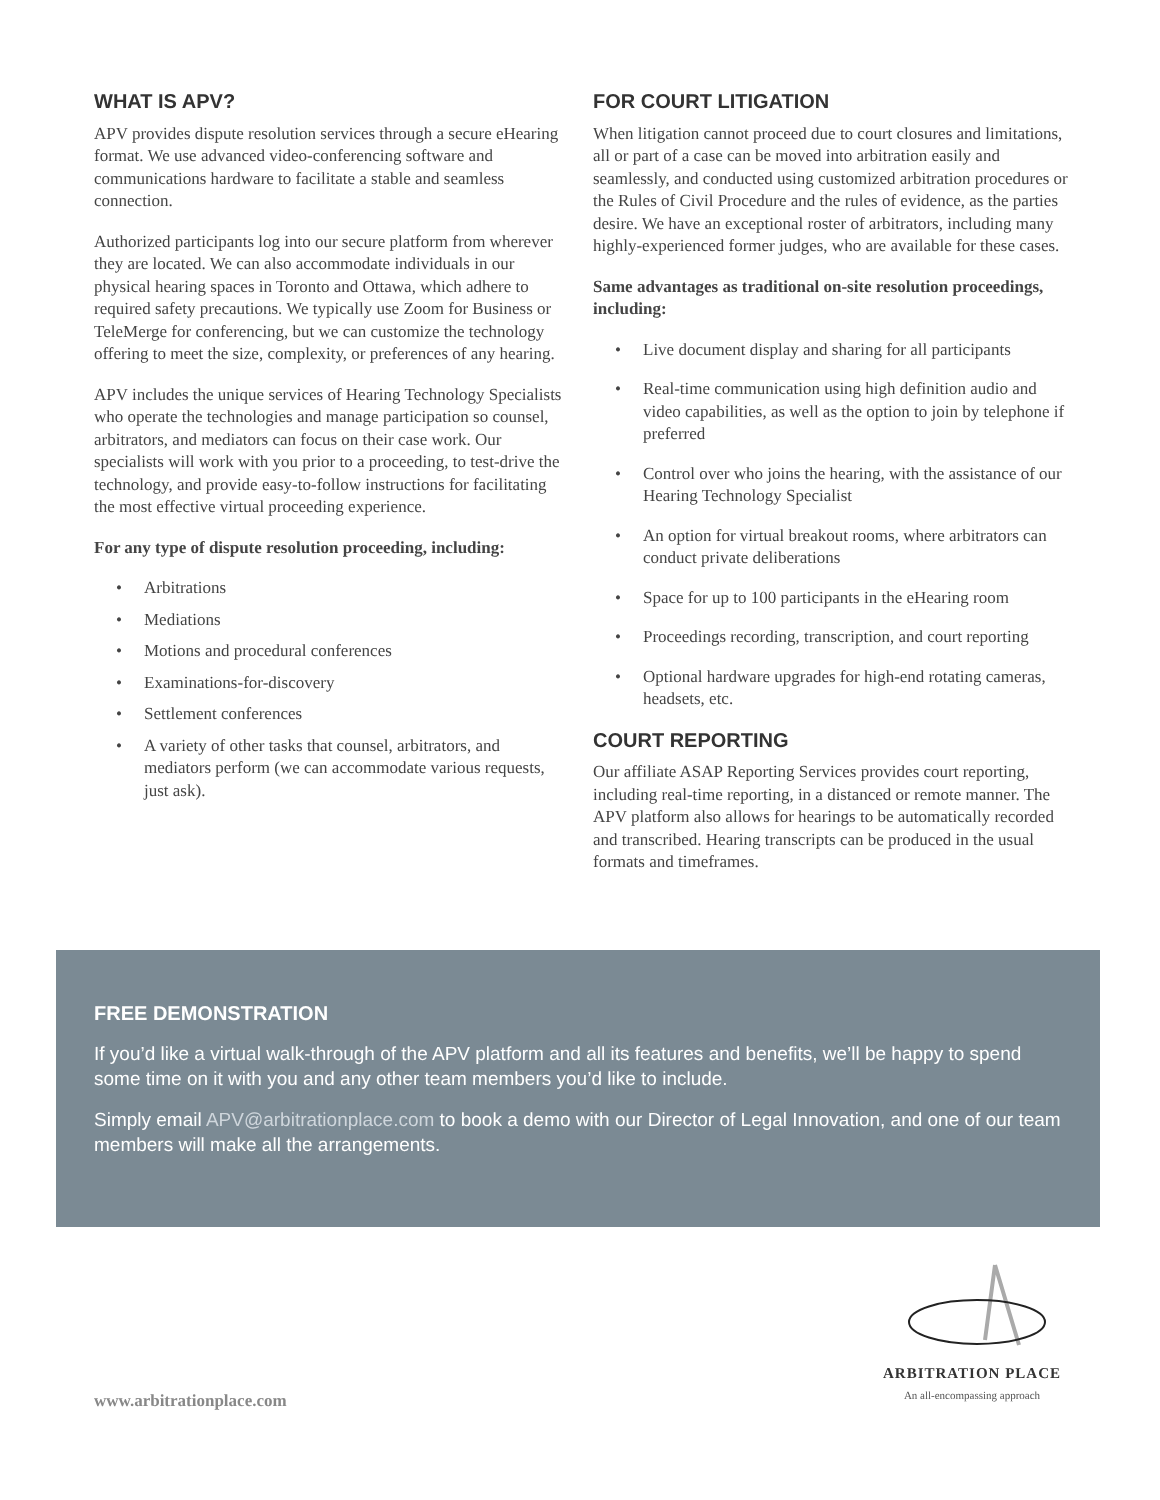WHAT IS APV?
APV provides dispute resolution services through a secure eHearing format. We use advanced video-conferencing software and communications hardware to facilitate a stable and seamless connection.
Authorized participants log into our secure platform from wherever they are located. We can also accommodate individuals in our physical hearing spaces in Toronto and Ottawa, which adhere to required safety precautions. We typically use Zoom for Business or TeleMerge for conferencing, but we can customize the technology offering to meet the size, complexity, or preferences of any hearing.
APV includes the unique services of Hearing Technology Specialists who operate the technologies and manage participation so counsel, arbitrators, and mediators can focus on their case work. Our specialists will work with you prior to a proceeding, to test-drive the technology, and provide easy-to-follow instructions for facilitating the most effective virtual proceeding experience.
For any type of dispute resolution proceeding, including:
• Arbitrations
• Mediations
• Motions and procedural conferences
• Examinations-for-discovery
• Settlement conferences
• A variety of other tasks that counsel, arbitrators, and mediators perform (we can accommodate various requests, just ask).
FOR COURT LITIGATION
When litigation cannot proceed due to court closures and limitations, all or part of a case can be moved into arbitration easily and seamlessly, and conducted using customized arbitration procedures or the Rules of Civil Procedure and the rules of evidence, as the parties desire. We have an exceptional roster of arbitrators, including many highly-experienced former judges, who are available for these cases.
Same advantages as traditional on-site resolution proceedings, including:
• Live document display and sharing for all participants
• Real-time communication using high definition audio and video capabilities, as well as the option to join by telephone if preferred
• Control over who joins the hearing, with the assistance of our Hearing Technology Specialist
• An option for virtual breakout rooms, where arbitrators can conduct private deliberations
• Space for up to 100 participants in the eHearing room
• Proceedings recording, transcription, and court reporting
• Optional hardware upgrades for high-end rotating cameras, headsets, etc.
COURT REPORTING
Our affiliate ASAP Reporting Services provides court reporting, including real-time reporting, in a distanced or remote manner. The APV platform also allows for hearings to be automatically recorded and transcribed. Hearing transcripts can be produced in the usual formats and timeframes.
FREE DEMONSTRATION
If you’d like a virtual walk-through of the APV platform and all its features and benefits, we’ll be happy to spend some time on it with you and any other team members you’d like to include.
Simply email APV@arbitrationplace.com to book a demo with our Director of Legal Innovation, and one of our team members will make all the arrangements.
www.arbitrationplace.com
ARBITRATION PLACE
An all-encompassing approach